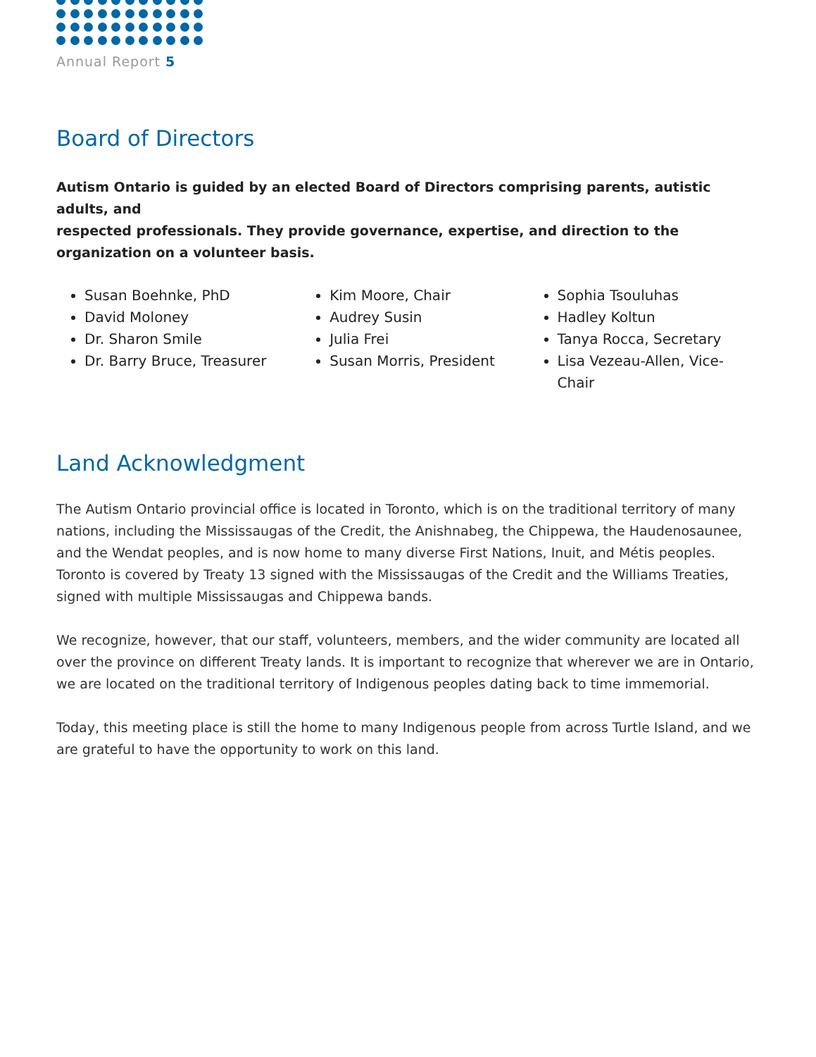Annual Report 5
Board of Directors
Autism Ontario is guided by an elected Board of Directors comprising parents, autistic adults, and
respected professionals. They provide governance, expertise, and direction to the
organization on a volunteer basis.
Susan Boehnke, PhD
David Moloney
Dr. Sharon Smile
Dr. Barry Bruce, Treasurer
Kim Moore, Chair
Audrey Susin
Julia Frei
Susan Morris, President
Sophia Tsouluhas
Hadley Koltun
Tanya Rocca, Secretary
Lisa Vezeau-Allen, Vice-Chair
Land Acknowledgment
The Autism Ontario provincial office is located in Toronto, which is on the traditional territory of many nations, including the Mississaugas of the Credit, the Anishnabeg, the Chippewa, the Haudenosaunee, and the Wendat peoples, and is now home to many diverse First Nations, Inuit, and Métis peoples. Toronto is covered by Treaty 13 signed with the Mississaugas of the Credit and the Williams Treaties, signed with multiple Mississaugas and Chippewa bands.
We recognize, however, that our staff, volunteers, members, and the wider community are located all over the province on different Treaty lands. It is important to recognize that wherever we are in Ontario, we are located on the traditional territory of Indigenous peoples dating back to time immemorial.
Today, this meeting place is still the home to many Indigenous people from across Turtle Island, and we are grateful to have the opportunity to work on this land.